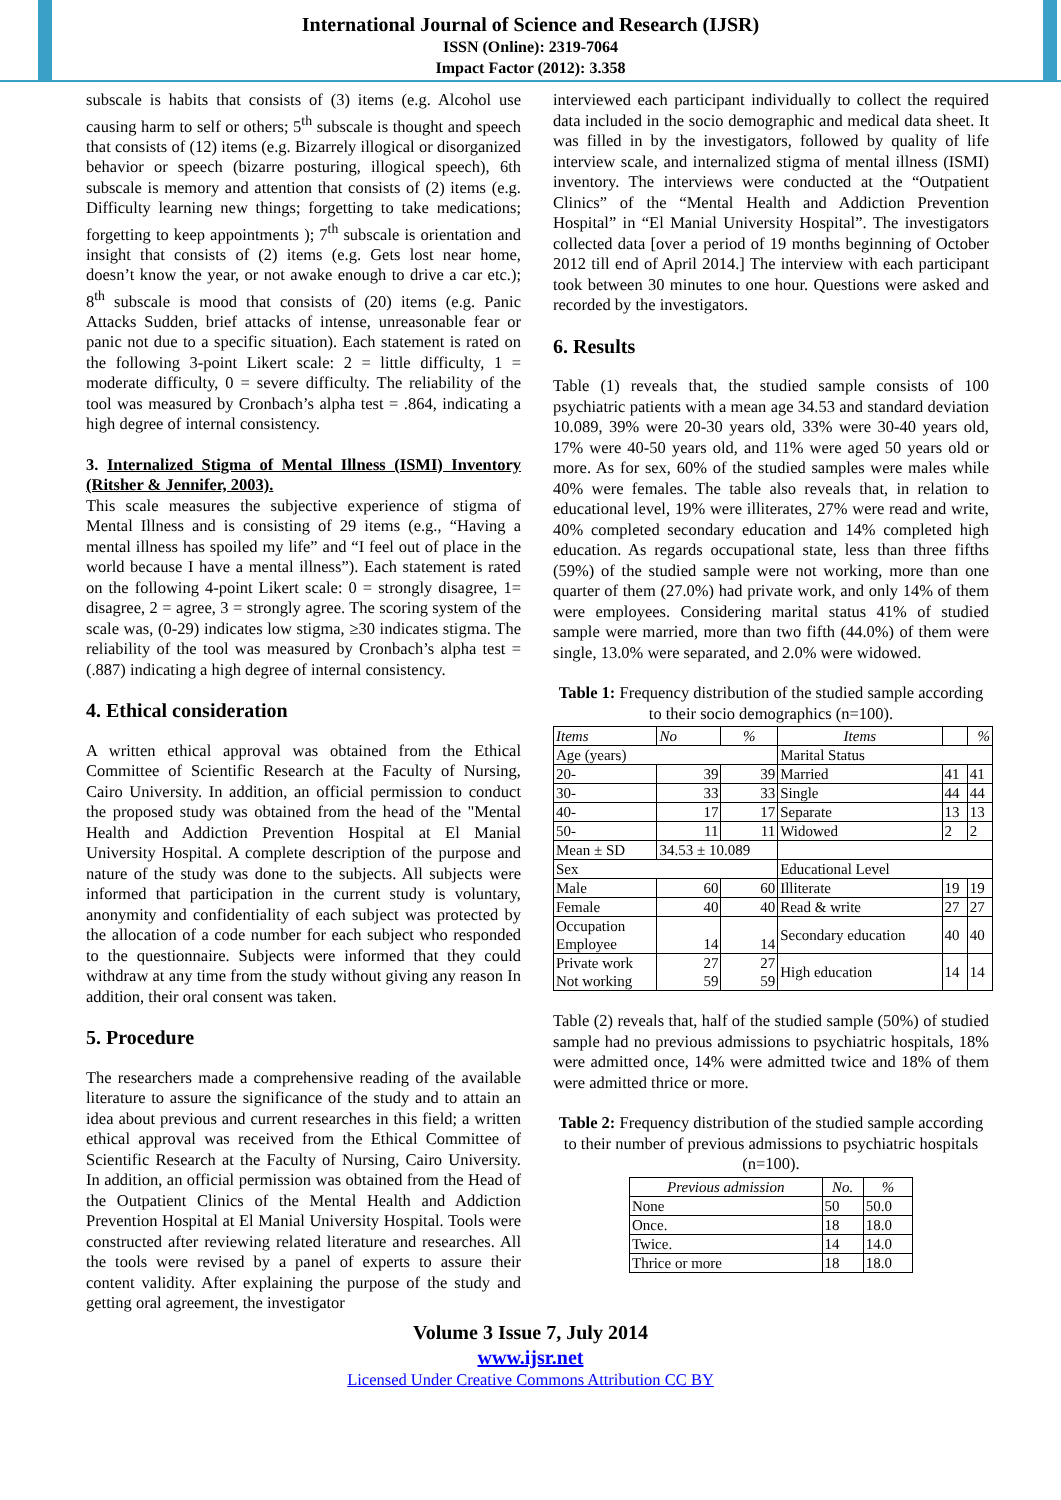International Journal of Science and Research (IJSR)
ISSN (Online): 2319-7064
Impact Factor (2012): 3.358
subscale is habits that consists of (3) items (e.g. Alcohol use causing harm to self or others; 5<sup>th</sup> subscale is thought and speech that consists of (12) items (e.g. Bizarrely illogical or disorganized behavior or speech (bizarre posturing, illogical speech), 6th subscale is memory and attention that consists of (2) items (e.g. Difficulty learning new things; forgetting to take medications; forgetting to keep appointments ); 7<sup>th</sup> subscale is orientation and insight that consists of (2) items (e.g. Gets lost near home, doesn’t know the year, or not awake enough to drive a car etc.); 8<sup>th</sup> subscale is mood that consists of (20) items (e.g. Panic Attacks Sudden, brief attacks of intense, unreasonable fear or panic not due to a specific situation). Each statement is rated on the following 3-point Likert scale: 2 = little difficulty, 1 = moderate difficulty, 0 = severe difficulty. The reliability of the tool was measured by Cronbach’s alpha test = .864, indicating a high degree of internal consistency.
3. Internalized Stigma of Mental Illness (ISMI) Inventory (Ritsher & Jennifer, 2003).
This scale measures the subjective experience of stigma of Mental Illness and is consisting of 29 items (e.g., “Having a mental illness has spoiled my life” and “I feel out of place in the world because I have a mental illness”). Each statement is rated on the following 4-point Likert scale: 0 = strongly disagree, 1= disagree, 2 = agree, 3 = strongly agree. The scoring system of the scale was, (0-29) indicates low stigma, ≥30 indicates stigma. The reliability of the tool was measured by Cronbach’s alpha test = (.887) indicating a high degree of internal consistency.
4. Ethical consideration
A written ethical approval was obtained from the Ethical Committee of Scientific Research at the Faculty of Nursing, Cairo University. In addition, an official permission to conduct the proposed study was obtained from the head of the "Mental Health and Addiction Prevention Hospital at El Manial University Hospital. A complete description of the purpose and nature of the study was done to the subjects. All subjects were informed that participation in the current study is voluntary, anonymity and confidentiality of each subject was protected by the allocation of a code number for each subject who responded to the questionnaire. Subjects were informed that they could withdraw at any time from the study without giving any reason In addition, their oral consent was taken.
5. Procedure
The researchers made a comprehensive reading of the available literature to assure the significance of the study and to attain an idea about previous and current researches in this field; a written ethical approval was received from the Ethical Committee of Scientific Research at the Faculty of Nursing, Cairo University. In addition, an official permission was obtained from the Head of the Outpatient Clinics of the Mental Health and Addiction Prevention Hospital at El Manial University Hospital. Tools were constructed after reviewing related literature and researches. All the tools were revised by a panel of experts to assure their content validity. After explaining the purpose of the study and getting oral agreement, the investigator
interviewed each participant individually to collect the required data included in the socio demographic and medical data sheet. It was filled in by the investigators, followed by quality of life interview scale, and internalized stigma of mental illness (ISMI) inventory. The interviews were conducted at the “Outpatient Clinics” of the “Mental Health and Addiction Prevention Hospital” in “El Manial University Hospital”. The investigators collected data [over a period of 19 months beginning of October 2012 till end of April 2014.] The interview with each participant took between 30 minutes to one hour. Questions were asked and recorded by the investigators.
6. Results
Table (1) reveals that, the studied sample consists of 100 psychiatric patients with a mean age 34.53 and standard deviation 10.089, 39% were 20-30 years old, 33% were 30-40 years old, 17% were 40-50 years old, and 11% were aged 50 years old or more. As for sex, 60% of the studied samples were males while 40% were females. The table also reveals that, in relation to educational level, 19% were illiterates, 27% were read and write, 40% completed secondary education and 14% completed high education. As regards occupational state, less than three fifths (59%) of the studied sample were not working, more than one quarter of them (27.0%) had private work, and only 14% of them were employees. Considering marital status 41% of studied sample were married, more than two fifth (44.0%) of them were single, 13.0% were separated, and 2.0% were widowed.
Table 1: Frequency distribution of the studied sample according to their socio demographics (n=100).
| Items | No | % | Items | | % |
| --- | --- | --- | --- | --- | --- |
| Age (years) | | | Marital Status | | |
| 20- | 39 | 39 | Married | 41 | 41 |
| 30- | 33 | 33 | Single | 44 | 44 |
| 40- | 17 | 17 | Separate | 13 | 13 |
| 50- | 11 | 11 | Widowed | 2 | 2 |
| Mean ± SD | 34.53 ± 10.089 | | | | |
| Sex | | | Educational Level | | |
| Male | 60 | 60 | Illiterate | 19 | 19 |
| Female | 40 | 40 | Read & write | 27 | 27 |
| Occupation Employee | 14 | 14 | Secondary education | 40 | 40 |
| Private work Not working | 27 59 | 27 59 | High education | 14 | 14 |
Table (2) reveals that, half of the studied sample (50%) of studied sample had no previous admissions to psychiatric hospitals, 18% were admitted once, 14% were admitted twice and 18% of them were admitted thrice or more.
Table 2: Frequency distribution of the studied sample according to their number of previous admissions to psychiatric hospitals (n=100).
| Previous admission | No. | % |
| --- | --- | --- |
| None | 50 | 50.0 |
| Once. | 18 | 18.0 |
| Twice. | 14 | 14.0 |
| Thrice or more | 18 | 18.0 |
Volume 3 Issue 7, July 2014
www.ijsr.net
Licensed Under Creative Commons Attribution CC BY